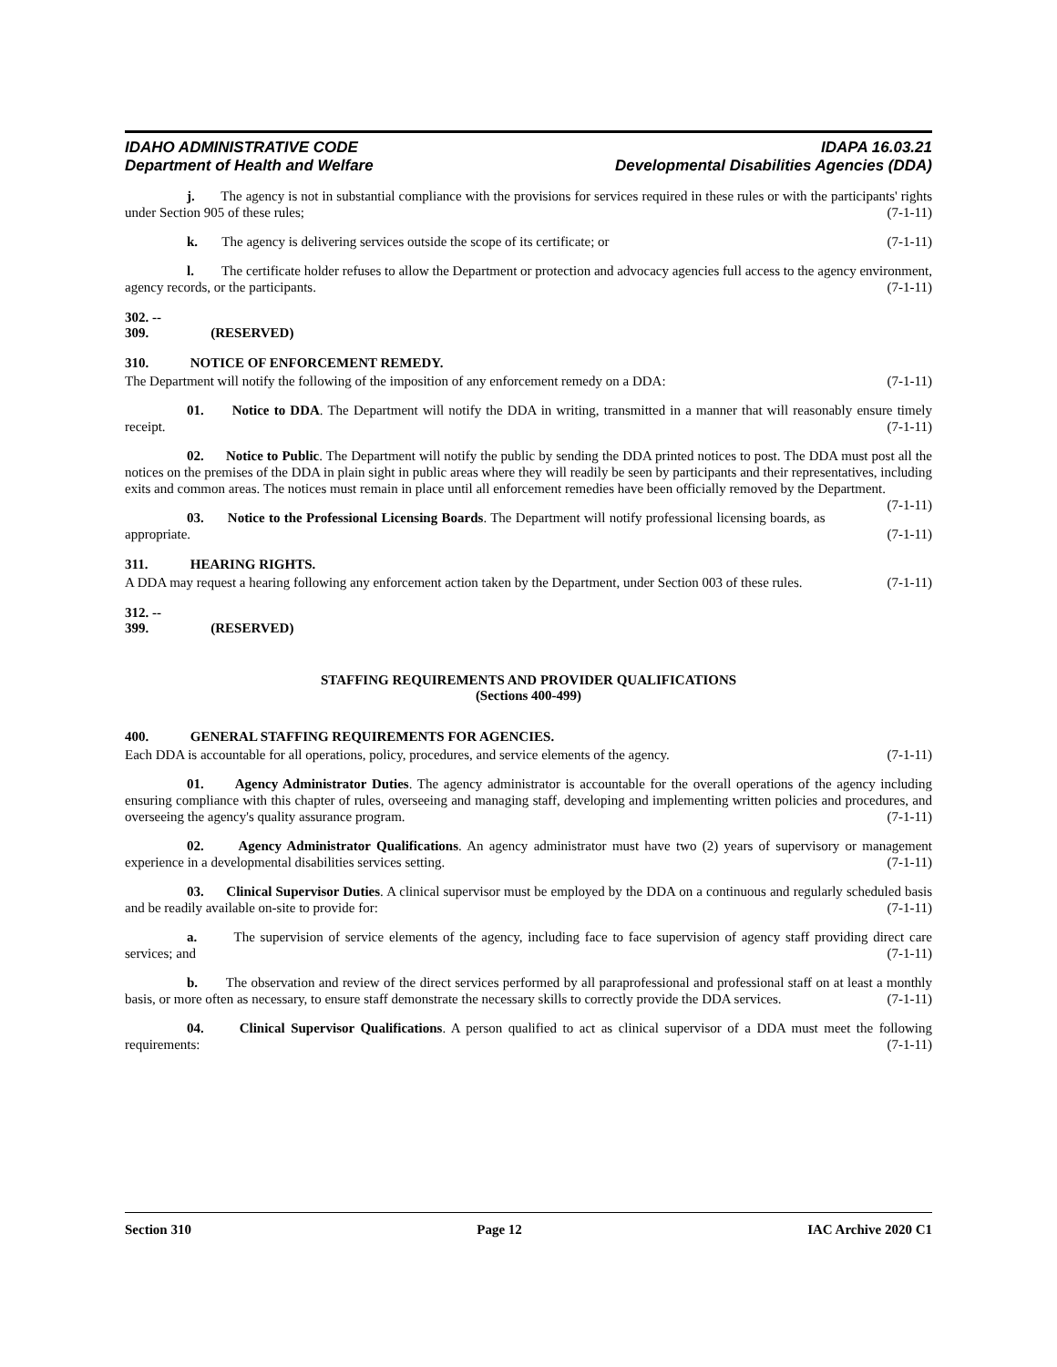IDAHO ADMINISTRATIVE CODE
Department of Health and Welfare
IDAPA 16.03.21
Developmental Disabilities Agencies (DDA)
j. The agency is not in substantial compliance with the provisions for services required in these rules or with the participants' rights under Section 905 of these rules; (7-1-11)
k. The agency is delivering services outside the scope of its certificate; or (7-1-11)
l. The certificate holder refuses to allow the Department or protection and advocacy agencies full access to the agency environment, agency records, or the participants. (7-1-11)
302. -- 309. (RESERVED)
310. NOTICE OF ENFORCEMENT REMEDY.
The Department will notify the following of the imposition of any enforcement remedy on a DDA: (7-1-11)
01. Notice to DDA. The Department will notify the DDA in writing, transmitted in a manner that will reasonably ensure timely receipt. (7-1-11)
02. Notice to Public. The Department will notify the public by sending the DDA printed notices to post. The DDA must post all the notices on the premises of the DDA in plain sight in public areas where they will readily be seen by participants and their representatives, including exits and common areas. The notices must remain in place until all enforcement remedies have been officially removed by the Department. (7-1-11)
03. Notice to the Professional Licensing Boards. The Department will notify professional licensing boards, as appropriate. (7-1-11)
311. HEARING RIGHTS.
A DDA may request a hearing following any enforcement action taken by the Department, under Section 003 of these rules. (7-1-11)
312. -- 399. (RESERVED)
STAFFING REQUIREMENTS AND PROVIDER QUALIFICATIONS
(Sections 400-499)
400. GENERAL STAFFING REQUIREMENTS FOR AGENCIES.
Each DDA is accountable for all operations, policy, procedures, and service elements of the agency. (7-1-11)
01. Agency Administrator Duties. The agency administrator is accountable for the overall operations of the agency including ensuring compliance with this chapter of rules, overseeing and managing staff, developing and implementing written policies and procedures, and overseeing the agency's quality assurance program. (7-1-11)
02. Agency Administrator Qualifications. An agency administrator must have two (2) years of supervisory or management experience in a developmental disabilities services setting. (7-1-11)
03. Clinical Supervisor Duties. A clinical supervisor must be employed by the DDA on a continuous and regularly scheduled basis and be readily available on-site to provide for: (7-1-11)
a. The supervision of service elements of the agency, including face to face supervision of agency staff providing direct care services; and (7-1-11)
b. The observation and review of the direct services performed by all paraprofessional and professional staff on at least a monthly basis, or more often as necessary, to ensure staff demonstrate the necessary skills to correctly provide the DDA services. (7-1-11)
04. Clinical Supervisor Qualifications. A person qualified to act as clinical supervisor of a DDA must meet the following requirements: (7-1-11)
Section 310 Page 12 IAC Archive 2020 C1